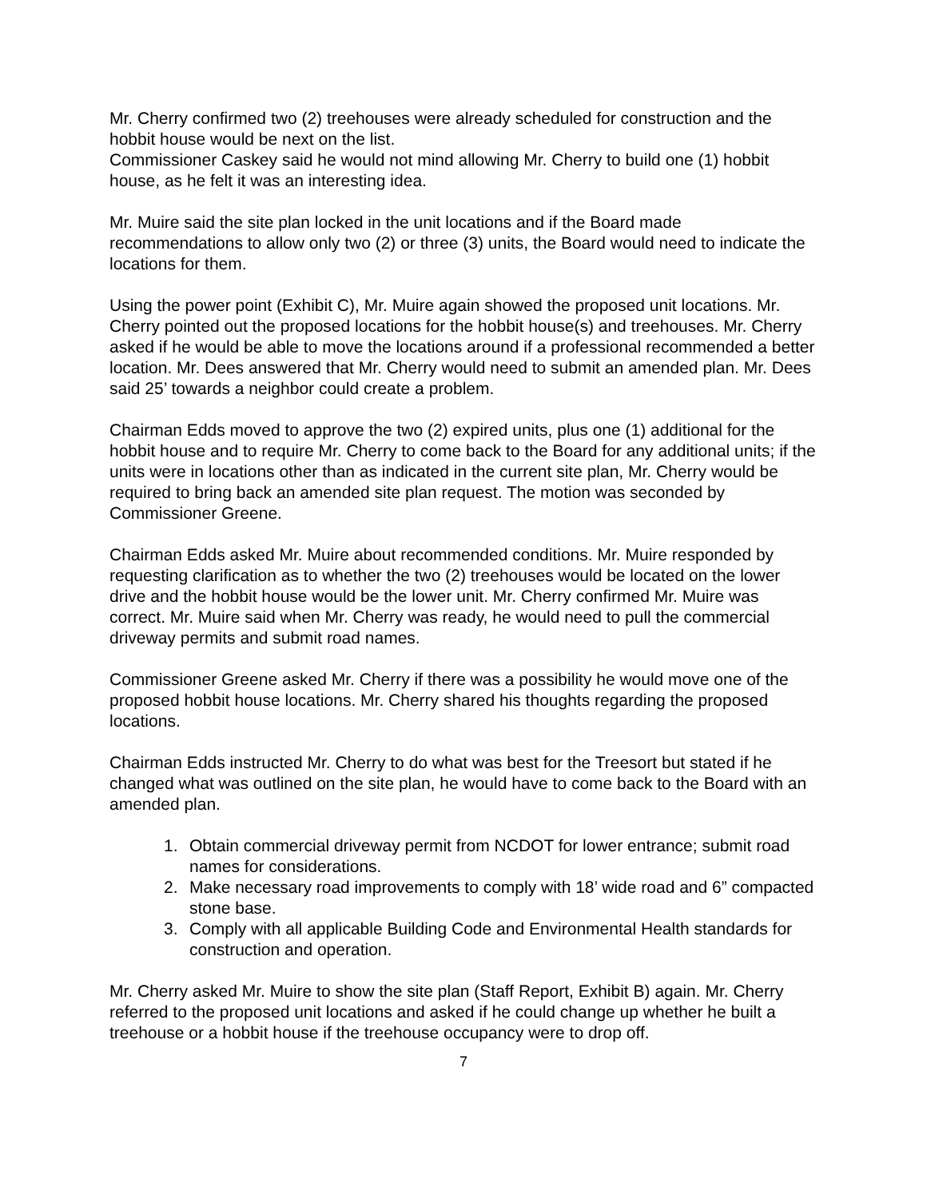Mr. Cherry confirmed two (2) treehouses were already scheduled for construction and the hobbit house would be next on the list.
Commissioner Caskey said he would not mind allowing Mr. Cherry to build one (1) hobbit house, as he felt it was an interesting idea.
Mr. Muire said the site plan locked in the unit locations and if the Board made recommendations to allow only two (2) or three (3) units, the Board would need to indicate the locations for them.
Using the power point (Exhibit C), Mr. Muire again showed the proposed unit locations. Mr. Cherry pointed out the proposed locations for the hobbit house(s) and treehouses. Mr. Cherry asked if he would be able to move the locations around if a professional recommended a better location. Mr. Dees answered that Mr. Cherry would need to submit an amended plan. Mr. Dees said 25’ towards a neighbor could create a problem.
Chairman Edds moved to approve the two (2) expired units, plus one (1) additional for the hobbit house and to require Mr. Cherry to come back to the Board for any additional units; if the units were in locations other than as indicated in the current site plan, Mr. Cherry would be required to bring back an amended site plan request. The motion was seconded by Commissioner Greene.
Chairman Edds asked Mr. Muire about recommended conditions. Mr. Muire responded by requesting clarification as to whether the two (2) treehouses would be located on the lower drive and the hobbit house would be the lower unit. Mr. Cherry confirmed Mr. Muire was correct. Mr. Muire said when Mr. Cherry was ready, he would need to pull the commercial driveway permits and submit road names.
Commissioner Greene asked Mr. Cherry if there was a possibility he would move one of the proposed hobbit house locations. Mr. Cherry shared his thoughts regarding the proposed locations.
Chairman Edds instructed Mr. Cherry to do what was best for the Treesort but stated if he changed what was outlined on the site plan, he would have to come back to the Board with an amended plan.
1. Obtain commercial driveway permit from NCDOT for lower entrance; submit road names for considerations.
2. Make necessary road improvements to comply with 18’ wide road and 6” compacted stone base.
3. Comply with all applicable Building Code and Environmental Health standards for construction and operation.
Mr. Cherry asked Mr. Muire to show the site plan (Staff Report, Exhibit B) again. Mr. Cherry referred to the proposed unit locations and asked if he could change up whether he built a treehouse or a hobbit house if the treehouse occupancy were to drop off.
7